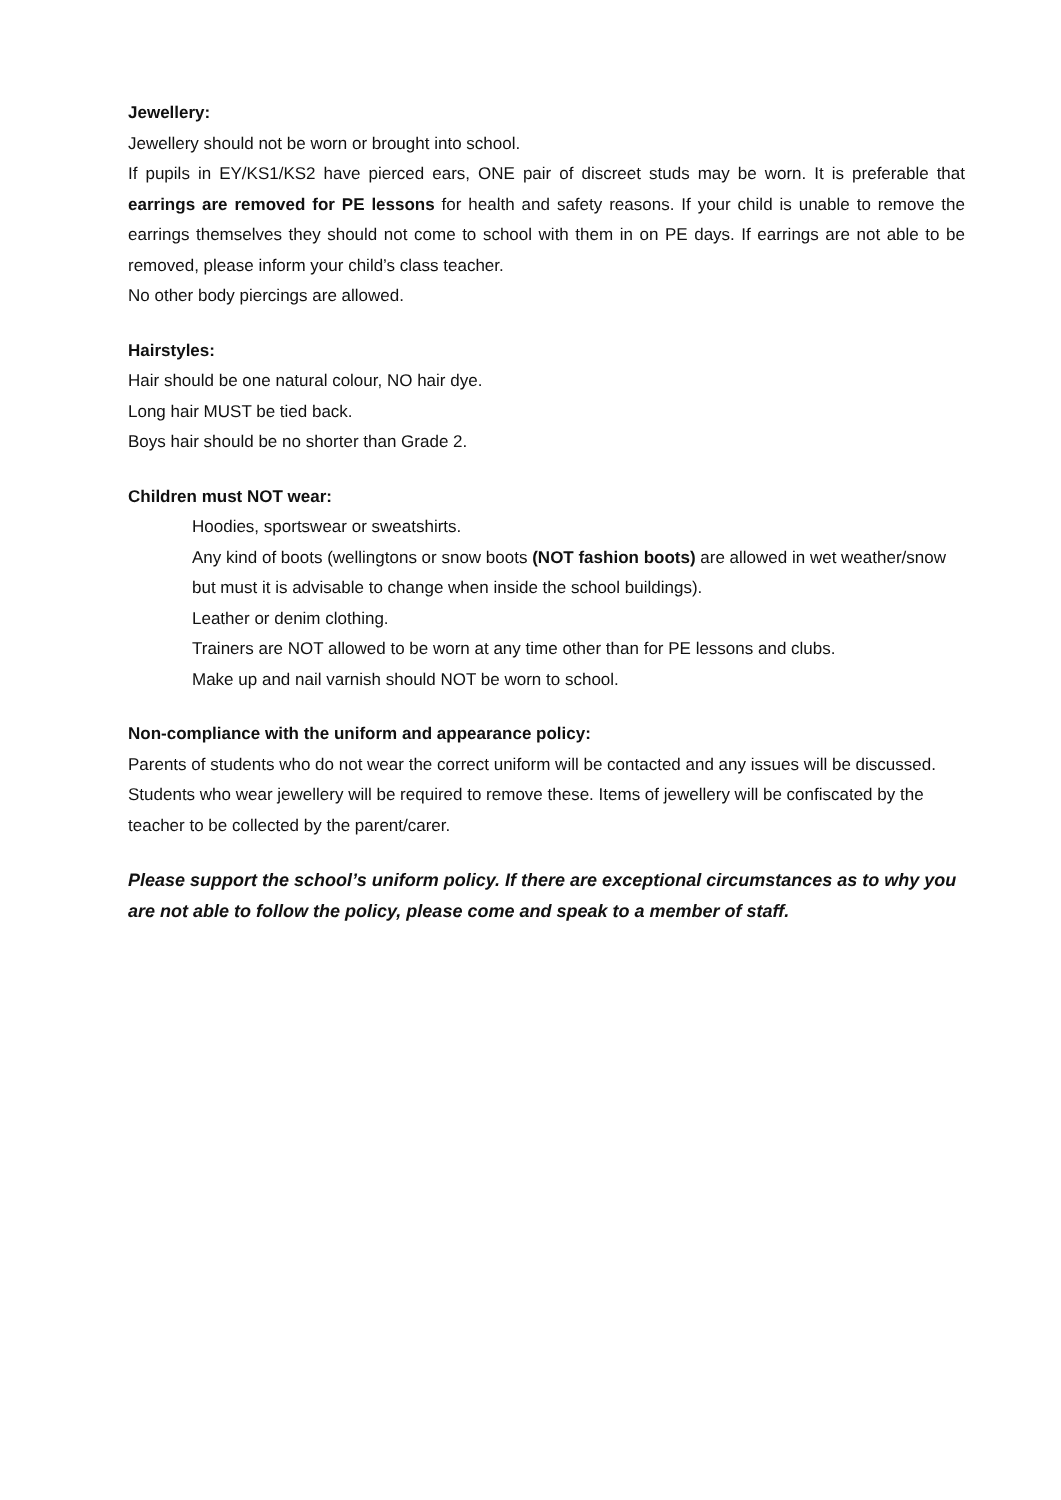Jewellery:
Jewellery should not be worn or brought into school.
If pupils in EY/KS1/KS2 have pierced ears, ONE pair of discreet studs may be worn. It is preferable that earrings are removed for PE lessons for health and safety reasons. If your child is unable to remove the earrings themselves they should not come to school with them in on PE days. If earrings are not able to be removed, please inform your child’s class teacher.
No other body piercings are allowed.
Hairstyles:
Hair should be one natural colour, NO hair dye.
Long hair MUST be tied back.
Boys hair should be no shorter than Grade 2.
Children must NOT wear:
Hoodies, sportswear or sweatshirts.
Any kind of boots (wellingtons or snow boots (NOT fashion boots) are allowed in wet weather/snow but must it is advisable to change when inside the school buildings).
Leather or denim clothing.
Trainers are NOT allowed to be worn at any time other than for PE lessons and clubs.
Make up and nail varnish should NOT be worn to school.
Non-compliance with the uniform and appearance policy:
Parents of students who do not wear the correct uniform will be contacted and any issues will be discussed.
Students who wear jewellery will be required to remove these. Items of jewellery will be confiscated by the teacher to be collected by the parent/carer.
Please support the school’s uniform policy. If there are exceptional circumstances as to why you are not able to follow the policy, please come and speak to a member of staff.